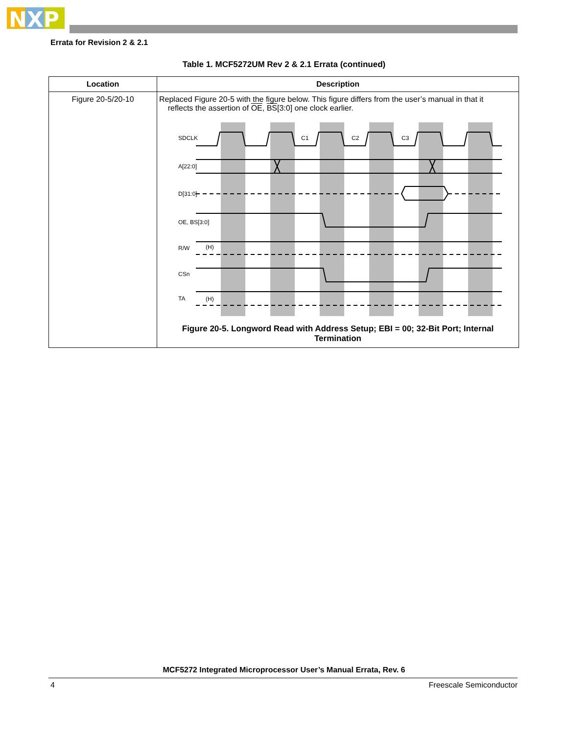NXP
Errata for Revision 2 & 2.1
Table 1. MCF5272UM Rev 2 & 2.1 Errata (continued)
| Location | Description |
| --- | --- |
| Figure 20-5/20-10 | Replaced Figure 20-5 with the figure below. This figure differs from the user’s manual in that it reflects the assertion of OE , BS [3:0] one clock earlier. SDCLK C1 C2 C3 A[22:0] D[31:0] OE, BS[3:0] R/W (H) CSn TA (H) Figure 20-5. Longword Read with Address Setup; EBI = 00; 32-Bit Port; Internal Termination |
MCF5272 Integrated Microprocessor User’s Manual Errata, Rev. 6
4 Freescale Semiconductor